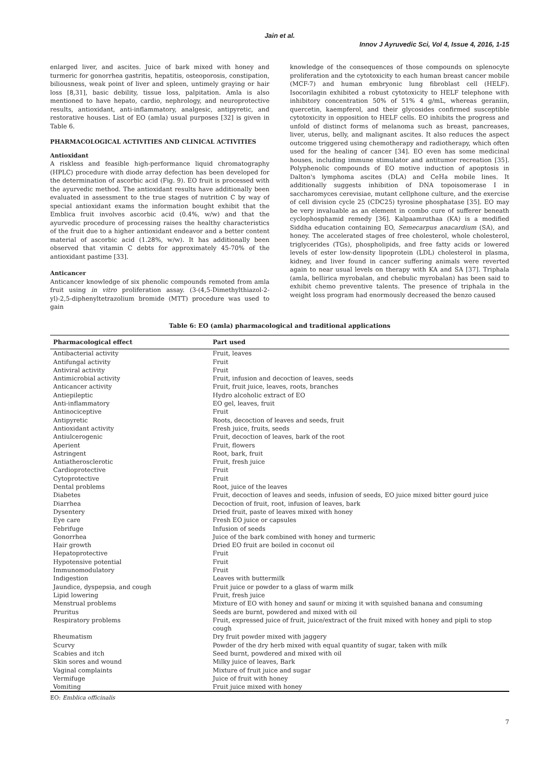Jain et al.
Innov J Ayruvedic Sci, Vol 4, Issue 4, 2016, 1-15
enlarged liver, and ascites. Juice of bark mixed with honey and turmeric for gonorrhea gastritis, hepatitis, osteoporosis, constipation, biliousness, weak point of liver and spleen, untimely graying or hair loss [8,31], basic debility, tissue loss, palpitation. Amla is also mentioned to have hepato, cardio, nephrology, and neuroprotective results, antioxidant, anti-inflammatory, analgesic, antipyretic, and restorative houses. List of EO (amla) usual purposes [32] is given in Table 6.
PHARMACOLOGICAL ACTIVITIES AND CLINICAL ACTIVITIES
Antioxidant
A riskless and feasible high-performance liquid chromatography (HPLC) procedure with diode array defection has been developed for the determination of ascorbic acid (Fig. 9). EO fruit is processed with the ayurvedic method. The antioxidant results have additionally been evaluated in assessment to the true stages of nutrition C by way of special antioxidant exams the information bought exhibit that the Emblica fruit involves ascorbic acid (0.4%, w/w) and that the ayurvedic procedure of processing raises the healthy characteristics of the fruit due to a higher antioxidant endeavor and a better content material of ascorbic acid (1.28%, w/w). It has additionally been observed that vitamin C debts for approximately 45-70% of the antioxidant pastime [33].
Anticancer
Anticancer knowledge of six phenolic compounds remoted from amla fruit using in vitro proliferation assay. (3-(4,5-Dimethylthiazol-2-yl)-2,5-diphenyltetrazolium bromide (MTT) procedure was used to gain
knowledge of the consequences of those compounds on splenocyte proliferation and the cytotoxicity to each human breast cancer mobile (MCF-7) and human embryonic lung fibroblast cell (HELF). Isocorilagin exhibited a robust cytotoxicity to HELF telephone with inhibitory concentration 50% of 51% 4 g/mL, whereas geraniin, quercetin, kaempferol, and their glycosides confirmed susceptible cytotoxicity in opposition to HELF cells. EO inhibits the progress and unfold of distinct forms of melanoma such as breast, pancreases, liver, uterus, belly, and malignant ascites. It also reduces the aspect outcome triggered using chemotherapy and radiotherapy, which often used for the healing of cancer [34]. EO even has some medicinal houses, including immune stimulator and antitumor recreation [35]. Polyphenolic compounds of EO motive induction of apoptosis in Dalton's lymphoma ascites (DLA) and CeHa mobile lines. It additionally suggests inhibition of DNA topoisomerase I in saccharomyces cerevisiae, mutant cellphone culture, and the exercise of cell division cycle 25 (CDC25) tyrosine phosphatase [35]. EO may be very invaluable as an element in combo cure of sufferer beneath cyclophosphamid remedy [36]. Kalpaamruthaa (KA) is a modified Siddha education containing EO, Semecarpus anacardium (SA), and honey. The accelerated stages of free cholesterol, whole cholesterol, triglycerides (TGs), phospholipids, and free fatty acids or lowered levels of ester low-density lipoprotein (LDL) cholesterol in plasma, kidney, and liver found in cancer suffering animals were reverted again to near usual levels on therapy with KA and SA [37]. Triphala (amla, bellirica myrobalan, and chebulic myrobalan) has been said to exhibit chemo preventive talents. The presence of triphala in the weight loss program had enormously decreased the benzo caused
Table 6: EO (amla) pharmacological and traditional applications
| Pharmacological effect | Part used |
| --- | --- |
| Antibacterial activity | Fruit, leaves |
| Antifungal activity | Fruit |
| Antiviral activity | Fruit |
| Antimicrobial activity | Fruit, infusion and decoction of leaves, seeds |
| Anticancer activity | Fruit, fruit juice, leaves, roots, branches |
| Antiepileptic | Hydro alcoholic extract of EO |
| Anti-inflammatory | EO gel, leaves, fruit |
| Antinociceptive | Fruit |
| Antipyretic | Roots, decoction of leaves and seeds, fruit |
| Antioxidant activity | Fresh juice, fruits, seeds |
| Antiulcerogenic | Fruit, decoction of leaves, bark of the root |
| Aperient | Fruit, flowers |
| Astringent | Root, bark, fruit |
| Antiatherosclerotic | Fruit, fresh juice |
| Cardioprotective | Fruit |
| Cytoprotective | Fruit |
| Dental problems | Root, juice of the leaves |
| Diabetes | Fruit, decoction of leaves and seeds, infusion of seeds, EO juice mixed bitter gourd juice |
| Diarrhea | Decoction of fruit, root, infusion of leaves, bark |
| Dysentery | Dried fruit, paste of leaves mixed with honey |
| Eye care | Fresh EO juice or capsules |
| Febrifuge | Infusion of seeds |
| Gonorrhea | Juice of the bark combined with honey and turmeric |
| Hair growth | Dried EO fruit are boiled in coconut oil |
| Hepatoprotective | Fruit |
| Hypotensive potential | Fruit |
| Immunomodulatory | Fruit |
| Indigestion | Leaves with buttermilk |
| Jaundice, dyspepsia, and cough | Fruit juice or powder to a glass of warm milk |
| Lipid lowering | Fruit, fresh juice |
| Menstrual problems | Mixture of EO with honey and saunf or mixing it with squished banana and consuming |
| Pruritus | Seeds are burnt, powdered and mixed with oil |
| Respiratory problems | Fruit, expressed juice of fruit, juice/extract of the fruit mixed with honey and pipli to stop cough |
| Rheumatism | Dry fruit powder mixed with jaggery |
| Scurvy | Powder of the dry herb mixed with equal quantity of sugar, taken with milk |
| Scabies and itch | Seed burnt, powdered and mixed with oil |
| Skin sores and wound | Milky juice of leaves, Bark |
| Vaginal complaints | Mixture of fruit juice and sugar |
| Vermifuge | Juice of fruit with honey |
| Vomiting | Fruit juice mixed with honey |
EO: Emblica officinalis
7